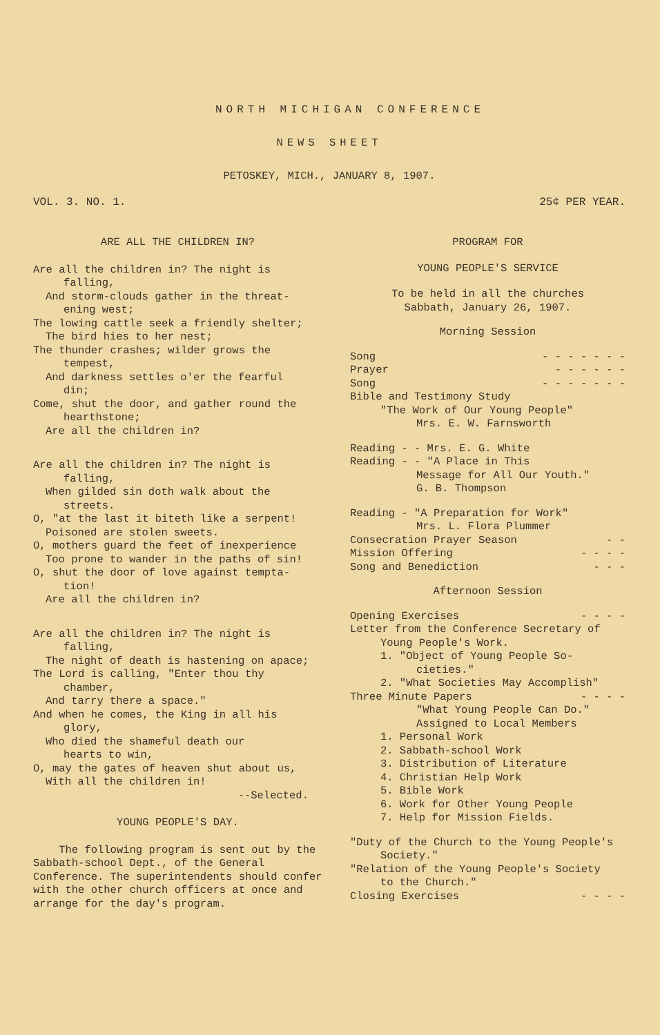NORTH MICHIGAN CONFERENCE
NEWS SHEET
PETOSKEY, MICH., JANUARY 8, 1907.
VOL. 3. NO. 1. 25¢ PER YEAR.
ARE ALL THE CHILDREN IN?
Are all the children in? The night is
falling,
And storm-clouds gather in the threat-
ening west;
The lowing cattle seek a friendly shelter;
The bird hies to her nest;
The thunder crashes; wilder grows the
tempest,
And darkness settles o'er the fearful
din;
Come, shut the door, and gather round the
hearthstone;
Are all the children in?
Are all the children in? The night is
falling,
When gilded sin doth walk about the
streets.
O, "at the last it biteth like a serpent!
Poisoned are stolen sweets.
O, mothers guard the feet of inexperience
Too prone to wander in the paths of sin!
O, shut the door of love against tempta-
tion!
Are all the children in?
Are all the children in? The night is
falling,
The night of death is hastening on apace;
The Lord is calling, "Enter thou thy
chamber,
And tarry there a space."
And when he comes, the King in all his
glory,
Who died the shameful death our
hearts to win,
O, may the gates of heaven shut about us,
With all the children in!
--Selected.
YOUNG PEOPLE'S DAY.
The following program is sent out by the Sabbath-school Dept., of the General Conference. The superintendents should confer with the other church officers at once and arrange for the day's program.
PROGRAM FOR
YOUNG PEOPLE'S SERVICE
To be held in all the churches
Sabbath, January 26, 1907.
Morning Session
Song - - - - - - -
Prayer - - - - - -
Song - - - - - - -
Bible and Testimony Study
"The Work of Our Young People"
Mrs. E. W. Farnsworth
Reading - - Mrs. E. G. White
Reading - - "A Place in This
Message for All Our Youth."
G. B. Thompson
Reading - "A Preparation for Work"
Mrs. L. Flora Plummer
Consecration Prayer Season - -
Mission Offering - - - -
Song and Benediction - - -
Afternoon Session
Opening Exercises - - - -
Letter from the Conference Secretary of
Young People's Work.
1. "Object of Young People So-
cieties."
2. "What Societies May Accomplish"
Three Minute Papers - - - -
"What Young People Can Do."
Assigned to Local Members
1. Personal Work
2. Sabbath-school Work
3. Distribution of Literature
4. Christian Help Work
5. Bible Work
6. Work for Other Young People
7. Help for Mission Fields.
"Duty of the Church to the Young People's
Society."
"Relation of the Young People's Society
to the Church."
Closing Exercises - - - -